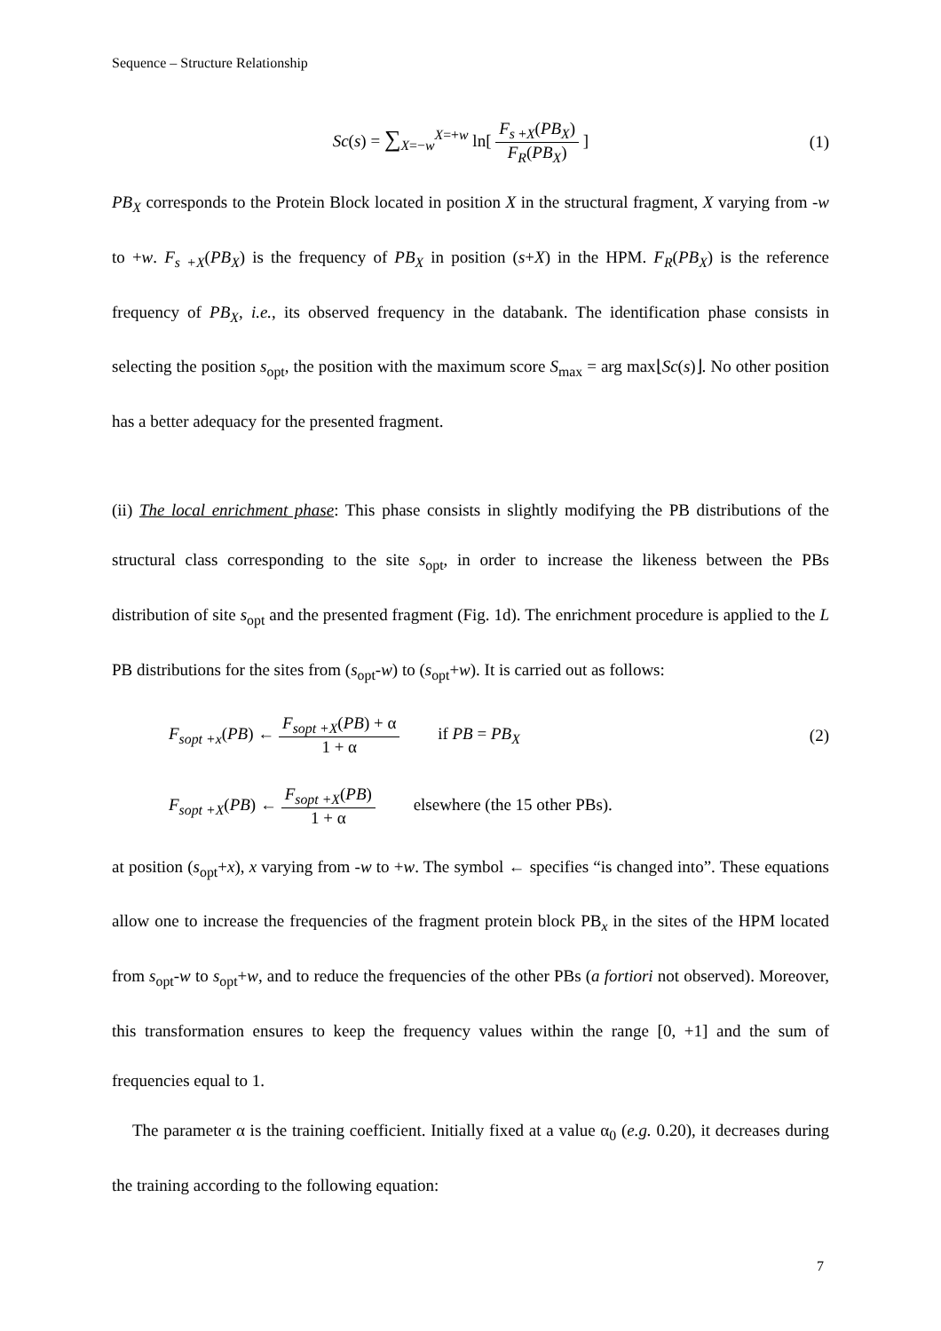Sequence – Structure Relationship
Sc(s) = ∑<sub>X=−w</sub><sup>X=+w</sup> ln[ F<sub>s</sub><sub>+X</sub>(PB<sub>X</sub>) F<sub>R</sub>(PB<sub>X</sub>) ]
(1)
PB<sub>X</sub> corresponds to the Protein Block located in position X in the structural fragment, X varying from -w to +w. F<sub>s +X</sub>(PB<sub>X</sub>) is the frequency of PB<sub>X</sub> in position (s+X) in the HPM. F<sub>R</sub>(PB<sub>X</sub>) is the reference frequency of PB<sub>X</sub>, i.e., its observed frequency in the databank. The identification phase consists in selecting the position s<sub>opt</sub>, the position with the maximum score S<sub>max</sub> = arg max⌊Sc(s)⌋. No other position has a better adequacy for the presented fragment.
(ii) The local enrichment phase: This phase consists in slightly modifying the PB distributions of the structural class corresponding to the site s<sub>opt</sub>, in order to increase the likeness between the PBs distribution of site s<sub>opt</sub> and the presented fragment (Fig. 1d). The enrichment procedure is applied to the L PB distributions for the sites from (s<sub>opt</sub>-w) to (s<sub>opt</sub>+w). It is carried out as follows:
F<sub>sopt +x</sub>(PB) ← F<sub>sopt +X</sub>(PB) + α 1 + α if PB = PB<sub>X</sub>
(2)
F<sub>sopt +X</sub>(PB) ← F<sub>sopt +X</sub>(PB) 1 + α elsewhere (the 15 other PBs).
at position (s<sub>opt</sub>+x), x varying from -w to +w. The symbol ← specifies “is changed into”. These equations allow one to increase the frequencies of the fragment protein block PB<sub>x</sub> in the sites of the HPM located from s<sub>opt</sub>-w to s<sub>opt</sub>+w, and to reduce the frequencies of the other PBs (a fortiori not observed). Moreover, this transformation ensures to keep the frequency values within the range [0, +1] and the sum of frequencies equal to 1.
The parameter α is the training coefficient. Initially fixed at a value α<sub>0</sub> (e.g. 0.20), it decreases during the training according to the following equation:
7